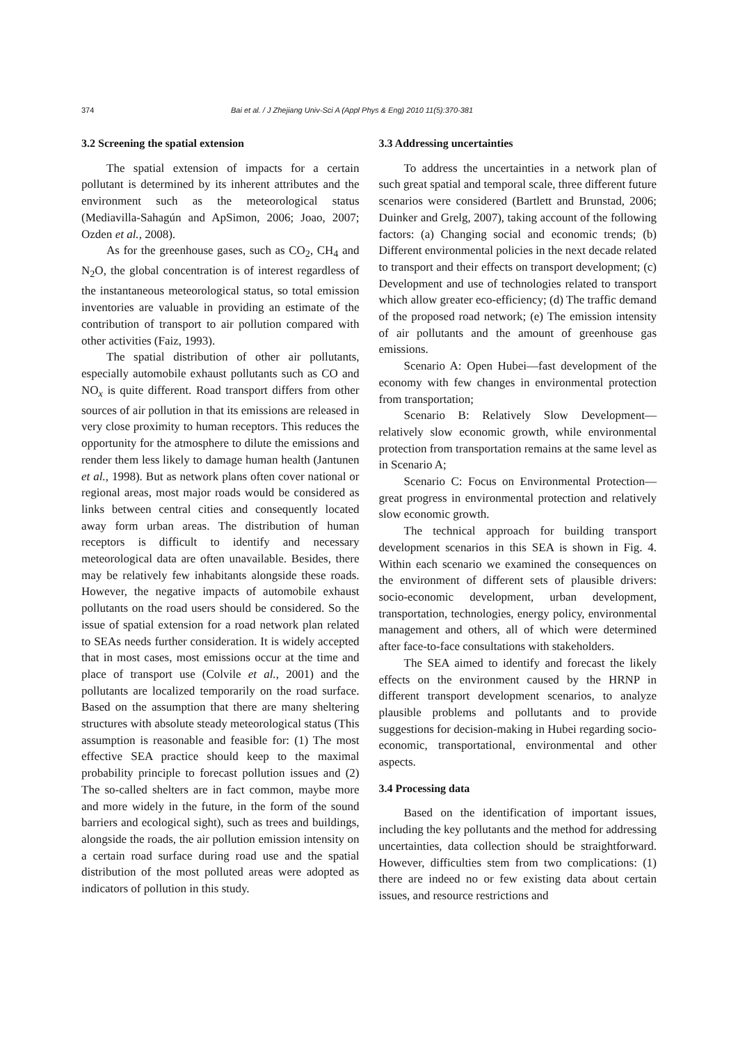374 Bai et al. / J Zhejiang Univ-Sci A (Appl Phys & Eng) 2010 11(5):370-381
3.2 Screening the spatial extension
The spatial extension of impacts for a certain pollutant is determined by its inherent attributes and the environment such as the meteorological status (Mediavilla-Sahagún and ApSimon, 2006; Joao, 2007; Ozden et al., 2008).
As for the greenhouse gases, such as CO<sub>2</sub>, CH<sub>4</sub> and N<sub>2</sub>O, the global concentration is of interest regardless of the instantaneous meteorological status, so total emission inventories are valuable in providing an estimate of the contribution of transport to air pollution compared with other activities (Faiz, 1993).
The spatial distribution of other air pollutants, especially automobile exhaust pollutants such as CO and NO<sub>x</sub> is quite different. Road transport differs from other sources of air pollution in that its emissions are released in very close proximity to human receptors. This reduces the opportunity for the atmosphere to dilute the emissions and render them less likely to damage human health (Jantunen et al., 1998). But as network plans often cover national or regional areas, most major roads would be considered as links between central cities and consequently located away form urban areas. The distribution of human receptors is difficult to identify and necessary meteorological data are often unavailable. Besides, there may be relatively few inhabitants alongside these roads. However, the negative impacts of automobile exhaust pollutants on the road users should be considered. So the issue of spatial extension for a road network plan related to SEAs needs further consideration. It is widely accepted that in most cases, most emissions occur at the time and place of transport use (Colvile et al., 2001) and the pollutants are localized temporarily on the road surface. Based on the assumption that there are many sheltering structures with absolute steady meteorological status (This assumption is reasonable and feasible for: (1) The most effective SEA practice should keep to the maximal probability principle to forecast pollution issues and (2) The so-called shelters are in fact common, maybe more and more widely in the future, in the form of the sound barriers and ecological sight), such as trees and buildings, alongside the roads, the air pollution emission intensity on a certain road surface during road use and the spatial distribution of the most polluted areas were adopted as indicators of pollution in this study.
3.3 Addressing uncertainties
To address the uncertainties in a network plan of such great spatial and temporal scale, three different future scenarios were considered (Bartlett and Brunstad, 2006; Duinker and Grelg, 2007), taking account of the following factors: (a) Changing social and economic trends; (b) Different environmental policies in the next decade related to transport and their effects on transport development; (c) Development and use of technologies related to transport which allow greater eco-efficiency; (d) The traffic demand of the proposed road network; (e) The emission intensity of air pollutants and the amount of greenhouse gas emissions.
Scenario A: Open Hubei—fast development of the economy with few changes in environmental protection from transportation;
Scenario B: Relatively Slow Development—relatively slow economic growth, while environmental protection from transportation remains at the same level as in Scenario A;
Scenario C: Focus on Environmental Protection—great progress in environmental protection and relatively slow economic growth.
The technical approach for building transport development scenarios in this SEA is shown in Fig. 4. Within each scenario we examined the consequences on the environment of different sets of plausible drivers: socio-economic development, urban development, transportation, technologies, energy policy, environmental management and others, all of which were determined after face-to-face consultations with stakeholders.
The SEA aimed to identify and forecast the likely effects on the environment caused by the HRNP in different transport development scenarios, to analyze plausible problems and pollutants and to provide suggestions for decision-making in Hubei regarding socio-economic, transportational, environmental and other aspects.
3.4 Processing data
Based on the identification of important issues, including the key pollutants and the method for addressing uncertainties, data collection should be straightforward. However, difficulties stem from two complications: (1) there are indeed no or few existing data about certain issues, and resource restrictions and